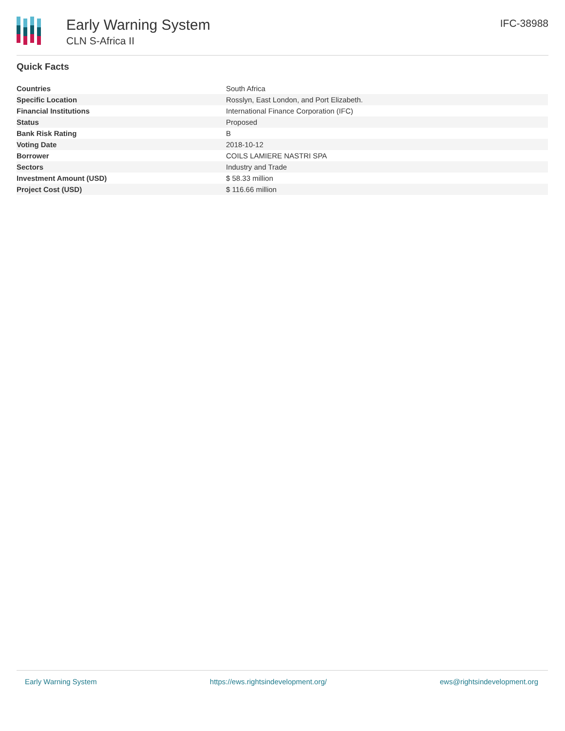Early Warning System
CLN S-Africa II
IFC-38988
Quick Facts
| Countries | South Africa |
| Specific Location | Rosslyn, East London, and Port Elizabeth. |
| Financial Institutions | International Finance Corporation (IFC) |
| Status | Proposed |
| Bank Risk Rating | B |
| Voting Date | 2018-10-12 |
| Borrower | COILS LAMIERE NASTRI SPA |
| Sectors | Industry and Trade |
| Investment Amount (USD) | $ 58.33 million |
| Project Cost (USD) | $ 116.66 million |
Early Warning System https://ews.rightsindevelopment.org/ ews@rightsindevelopment.org